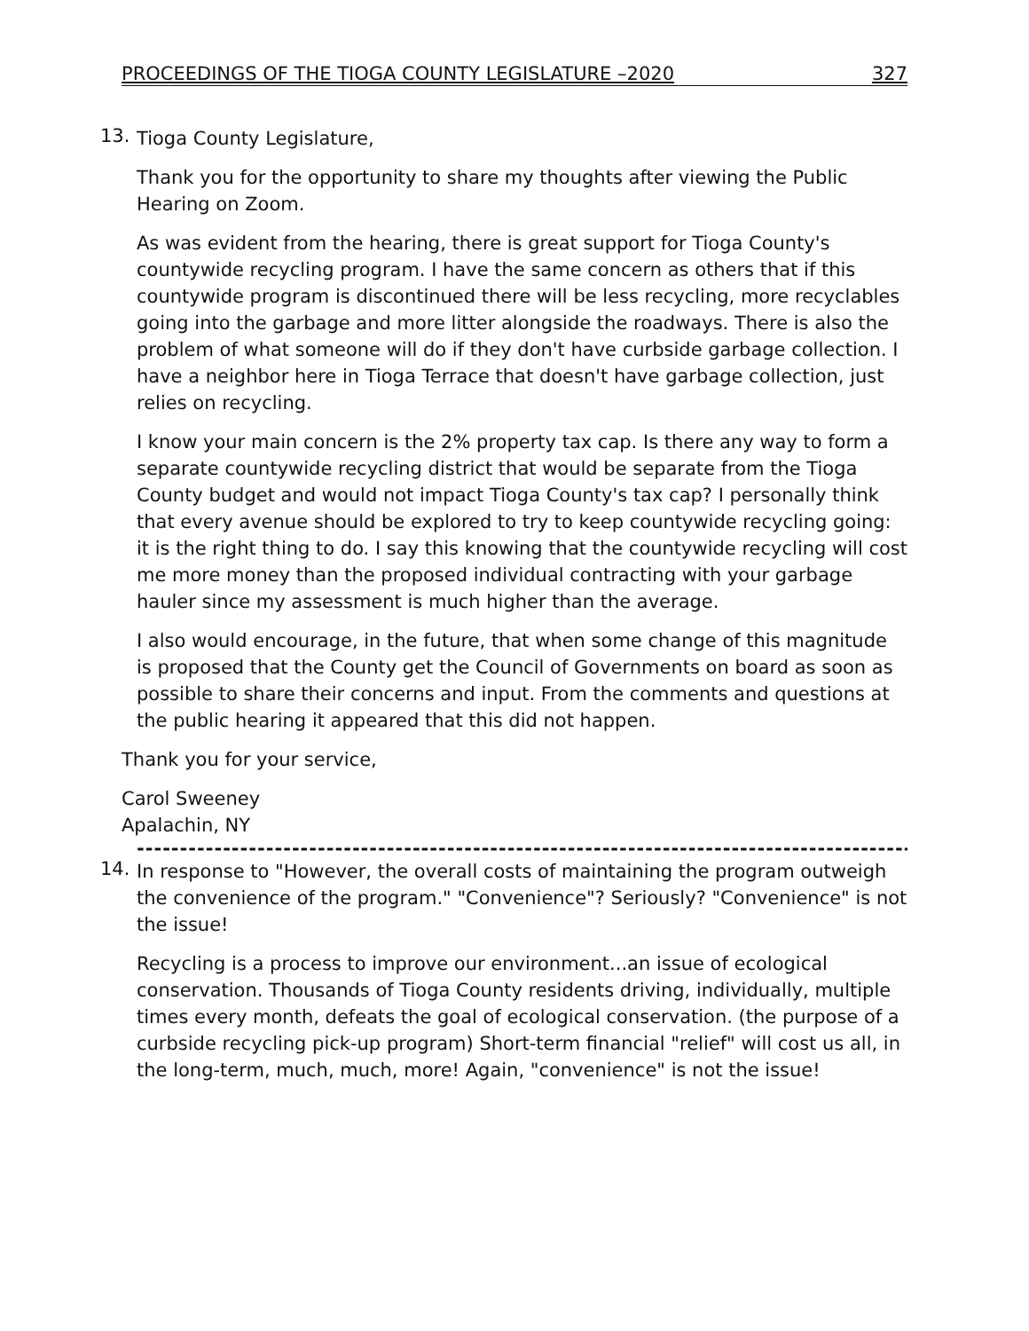PROCEEDINGS OF THE TIOGA COUNTY LEGISLATURE –2020 327
13.
Tioga County Legislature,
Thank you for the opportunity to share my thoughts after viewing the Public Hearing on Zoom.
As was evident from the hearing, there is great support for Tioga County's countywide recycling program. I have the same concern as others that if this countywide program is discontinued there will be less recycling, more recyclables going into the garbage and more litter alongside the roadways. There is also the problem of what someone will do if they don't have curbside garbage collection. I have a neighbor here in Tioga Terrace that doesn't have garbage collection, just relies on recycling.
I know your main concern is the 2% property tax cap. Is there any way to form a separate countywide recycling district that would be separate from the Tioga County budget and would not impact Tioga County's tax cap? I personally think that every avenue should be explored to try to keep countywide recycling going: it is the right thing to do. I say this knowing that the countywide recycling will cost me more money than the proposed individual contracting with your garbage hauler since my assessment is much higher than the average.
I also would encourage, in the future, that when some change of this magnitude is proposed that the County get the Council of Governments on board as soon as possible to share their concerns and input. From the comments and questions at the public hearing it appeared that this did not happen.
Thank you for your service,
Carol Sweeney
Apalachin, NY
------------------------------------------------------------------------------------------
14.
In response to "However, the overall costs of maintaining the program outweigh the convenience of the program." "Convenience"? Seriously? "Convenience" is not the issue!
Recycling is a process to improve our environment...an issue of ecological conservation. Thousands of Tioga County residents driving, individually, multiple times every month, defeats the goal of ecological conservation. (the purpose of a curbside recycling pick-up program) Short-term financial "relief" will cost us all, in the long-term, much, much, more! Again, "convenience" is not the issue!